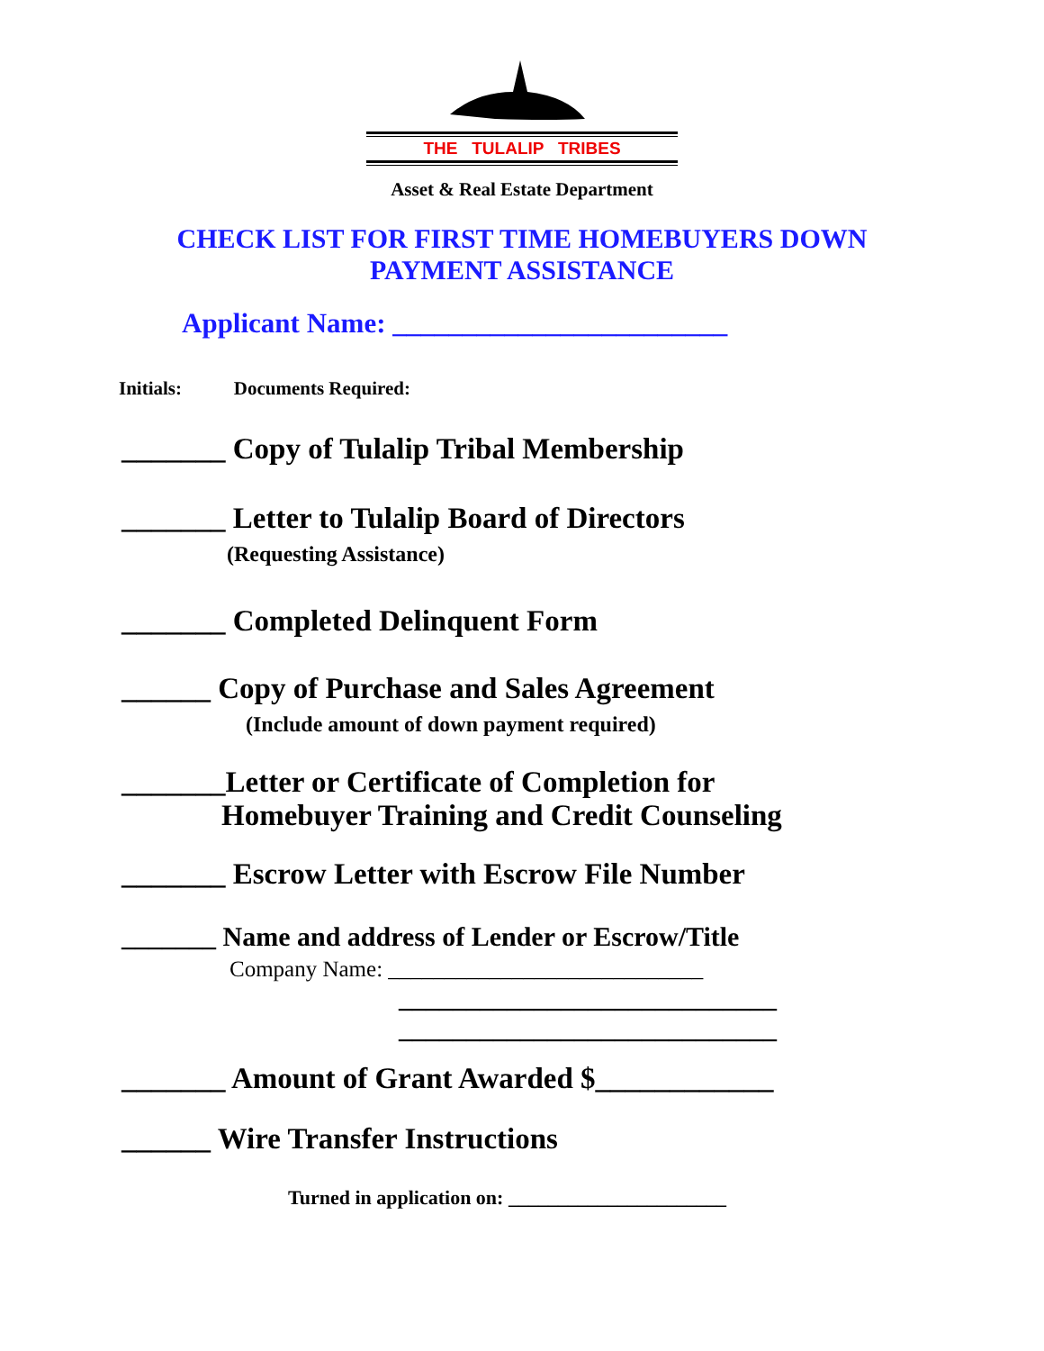THE TULALIP TRIBES
Asset & Real Estate Department
CHECK LIST FOR FIRST TIME HOMEBUYERS DOWN
PAYMENT ASSISTANCE
Applicant Name: ________________________
Initials: Documents Required:
_______ Copy of Tulalip Tribal Membership
_______ Letter to Tulalip Board of Directors
(Requesting Assistance)
_______ Completed Delinquent Form
______ Copy of Purchase and Sales Agreement
(Include amount of down payment required)
_______Letter or Certificate of Completion for
Homebuyer Training and Credit Counseling
_______ Escrow Letter with Escrow File Number
_______ Name and address of Lender or Escrow/Title
Company Name: ____________________________
____________________________
____________________________
_______ Amount of Grant Awarded $____________
______ Wire Transfer Instructions
Turned in application on: ______________________